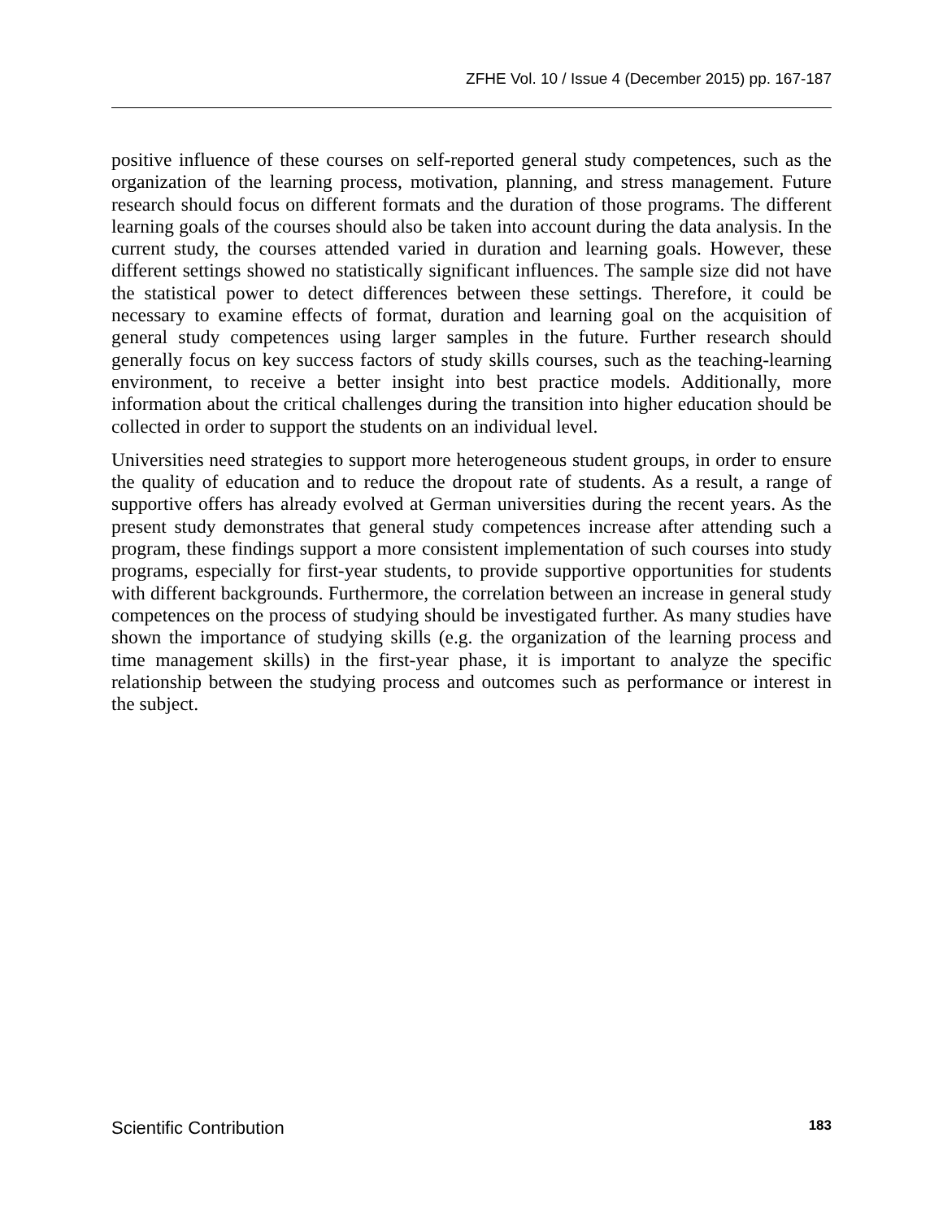ZFHE Vol. 10 / Issue 4 (December 2015) pp. 167-187
positive influence of these courses on self-reported general study competences, such as the organization of the learning process, motivation, planning, and stress management. Future research should focus on different formats and the duration of those programs. The different learning goals of the courses should also be taken into account during the data analysis. In the current study, the courses attended varied in duration and learning goals. However, these different settings showed no statistically significant influences. The sample size did not have the statistical power to detect differences between these settings. Therefore, it could be necessary to examine effects of format, duration and learning goal on the acquisition of general study competences using larger samples in the future. Further research should generally focus on key success factors of study skills courses, such as the teaching-learning environment, to receive a better insight into best practice models. Additionally, more information about the critical challenges during the transition into higher education should be collected in order to support the students on an individual level.
Universities need strategies to support more heterogeneous student groups, in order to ensure the quality of education and to reduce the dropout rate of students. As a result, a range of supportive offers has already evolved at German universities during the recent years. As the present study demonstrates that general study competences increase after attending such a program, these findings support a more consistent implementation of such courses into study programs, especially for first-year students, to provide supportive opportunities for students with different backgrounds. Furthermore, the correlation between an increase in general study competences on the process of studying should be investigated further. As many studies have shown the importance of studying skills (e.g. the organization of the learning process and time management skills) in the first-year phase, it is important to analyze the specific relationship between the studying process and outcomes such as performance or interest in the subject.
Scientific Contribution 183